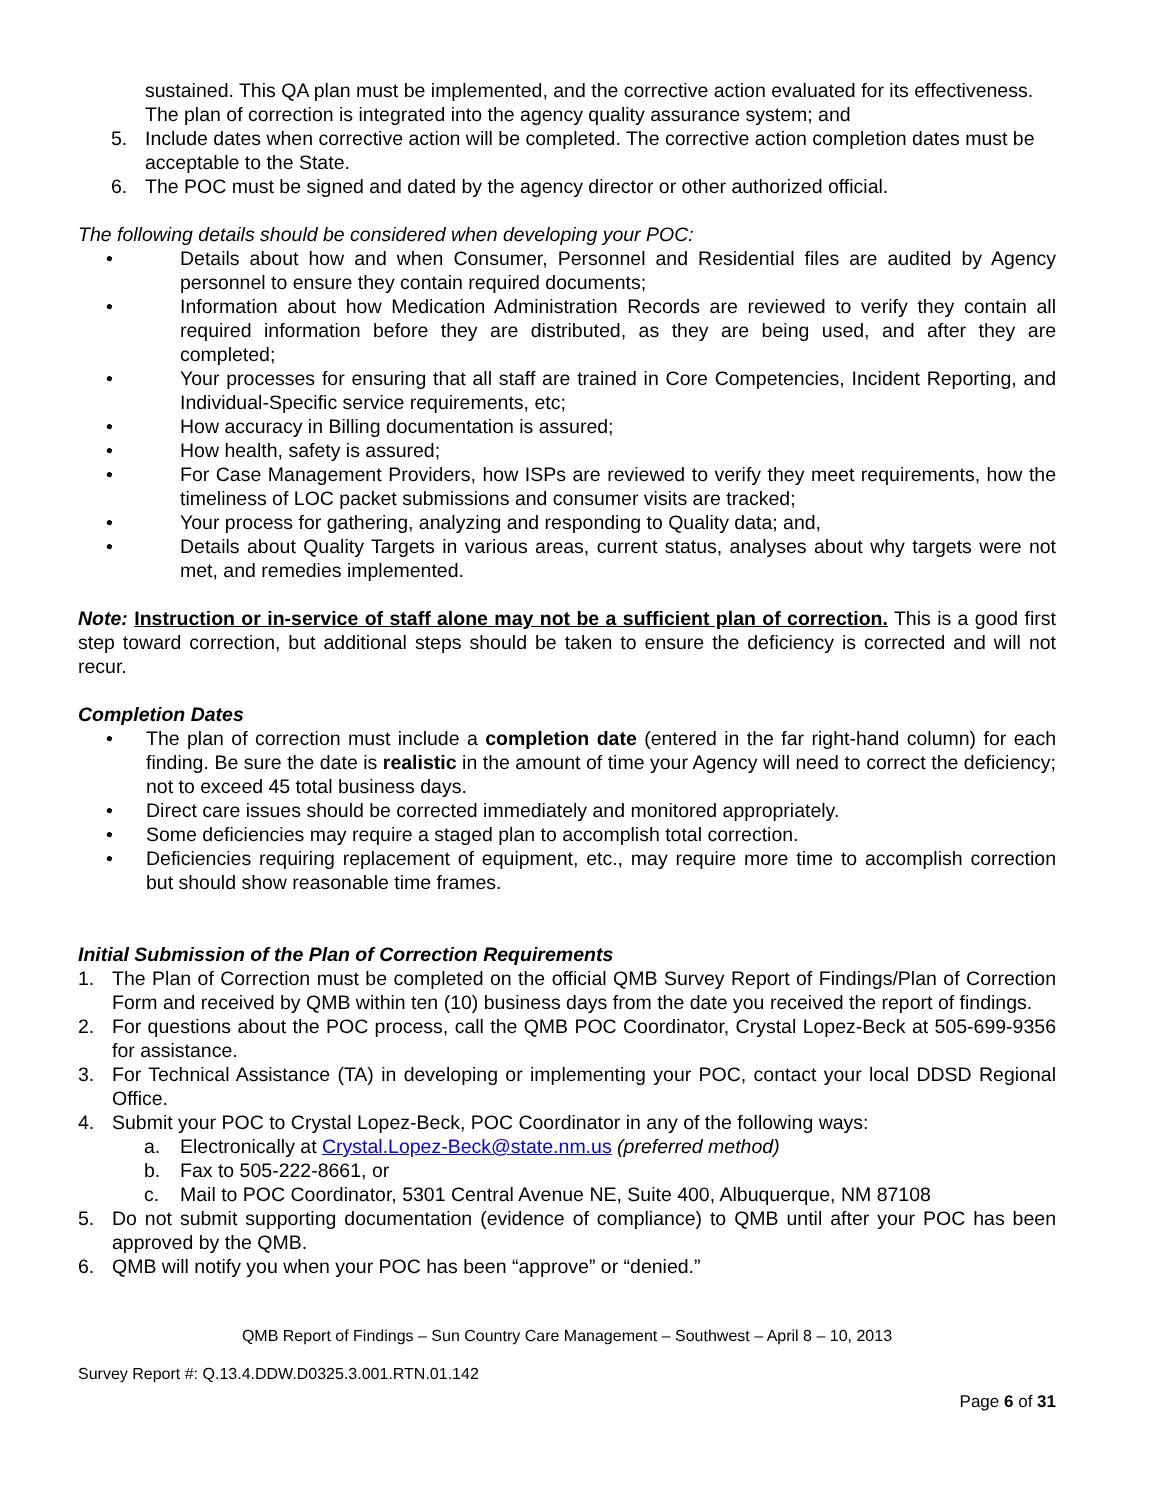sustained. This QA plan must be implemented, and the corrective action evaluated for its effectiveness. The plan of correction is integrated into the agency quality assurance system; and
5. Include dates when corrective action will be completed. The corrective action completion dates must be acceptable to the State.
6. The POC must be signed and dated by the agency director or other authorized official.
The following details should be considered when developing your POC:
• Details about how and when Consumer, Personnel and Residential files are audited by Agency personnel to ensure they contain required documents;
• Information about how Medication Administration Records are reviewed to verify they contain all required information before they are distributed, as they are being used, and after they are completed;
• Your processes for ensuring that all staff are trained in Core Competencies, Incident Reporting, and Individual-Specific service requirements, etc;
• How accuracy in Billing documentation is assured;
• How health, safety is assured;
• For Case Management Providers, how ISPs are reviewed to verify they meet requirements, how the timeliness of LOC packet submissions and consumer visits are tracked;
• Your process for gathering, analyzing and responding to Quality data; and,
• Details about Quality Targets in various areas, current status, analyses about why targets were not met, and remedies implemented.
Note: Instruction or in-service of staff alone may not be a sufficient plan of correction. This is a good first step toward correction, but additional steps should be taken to ensure the deficiency is corrected and will not recur.
Completion Dates
• The plan of correction must include a completion date (entered in the far right-hand column) for each finding. Be sure the date is realistic in the amount of time your Agency will need to correct the deficiency; not to exceed 45 total business days.
• Direct care issues should be corrected immediately and monitored appropriately.
• Some deficiencies may require a staged plan to accomplish total correction.
• Deficiencies requiring replacement of equipment, etc., may require more time to accomplish correction but should show reasonable time frames.
Initial Submission of the Plan of Correction Requirements
1. The Plan of Correction must be completed on the official QMB Survey Report of Findings/Plan of Correction Form and received by QMB within ten (10) business days from the date you received the report of findings.
2. For questions about the POC process, call the QMB POC Coordinator, Crystal Lopez-Beck at 505-699-9356 for assistance.
3. For Technical Assistance (TA) in developing or implementing your POC, contact your local DDSD Regional Office.
4. Submit your POC to Crystal Lopez-Beck, POC Coordinator in any of the following ways:
a. Electronically at Crystal.Lopez-Beck@state.nm.us (preferred method)
b. Fax to 505-222-8661, or
c. Mail to POC Coordinator, 5301 Central Avenue NE, Suite 400, Albuquerque, NM 87108
5. Do not submit supporting documentation (evidence of compliance) to QMB until after your POC has been approved by the QMB.
6. QMB will notify you when your POC has been “approve” or “denied.”
QMB Report of Findings – Sun Country Care Management – Southwest – April 8 – 10, 2013
Survey Report #: Q.13.4.DDW.D0325.3.001.RTN.01.142
Page 6 of 31